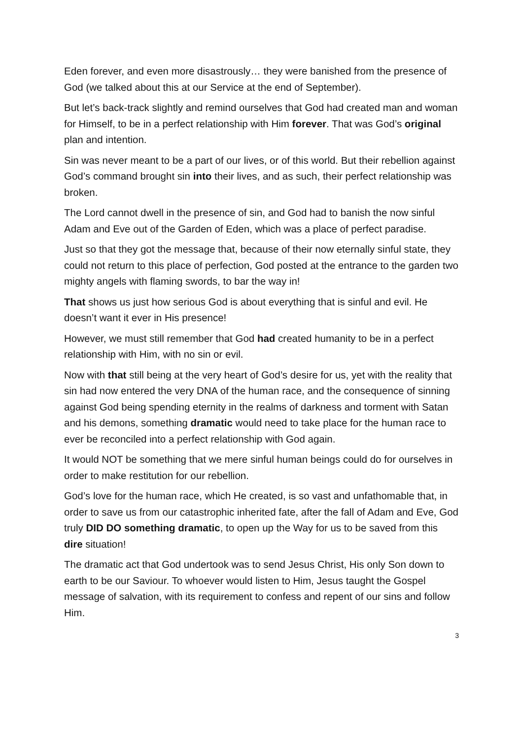Eden forever, and even more disastrously… they were banished from the presence of God (we talked about this at our Service at the end of September).
But let’s back-track slightly and remind ourselves that God had created man and woman for Himself, to be in a perfect relationship with Him forever. That was God’s original plan and intention.
Sin was never meant to be a part of our lives, or of this world. But their rebellion against God’s command brought sin into their lives, and as such, their perfect relationship was broken.
The Lord cannot dwell in the presence of sin, and God had to banish the now sinful Adam and Eve out of the Garden of Eden, which was a place of perfect paradise.
Just so that they got the message that, because of their now eternally sinful state, they could not return to this place of perfection, God posted at the entrance to the garden two mighty angels with flaming swords, to bar the way in!
That shows us just how serious God is about everything that is sinful and evil. He doesn’t want it ever in His presence!
However, we must still remember that God had created humanity to be in a perfect relationship with Him, with no sin or evil.
Now with that still being at the very heart of God’s desire for us, yet with the reality that sin had now entered the very DNA of the human race, and the consequence of sinning against God being spending eternity in the realms of darkness and torment with Satan and his demons, something dramatic would need to take place for the human race to ever be reconciled into a perfect relationship with God again.
It would NOT be something that we mere sinful human beings could do for ourselves in order to make restitution for our rebellion.
God’s love for the human race, which He created, is so vast and unfathomable that, in order to save us from our catastrophic inherited fate, after the fall of Adam and Eve, God truly DID DO something dramatic, to open up the Way for us to be saved from this dire situation!
The dramatic act that God undertook was to send Jesus Christ, His only Son down to earth to be our Saviour. To whoever would listen to Him, Jesus taught the Gospel message of salvation, with its requirement to confess and repent of our sins and follow Him.
3